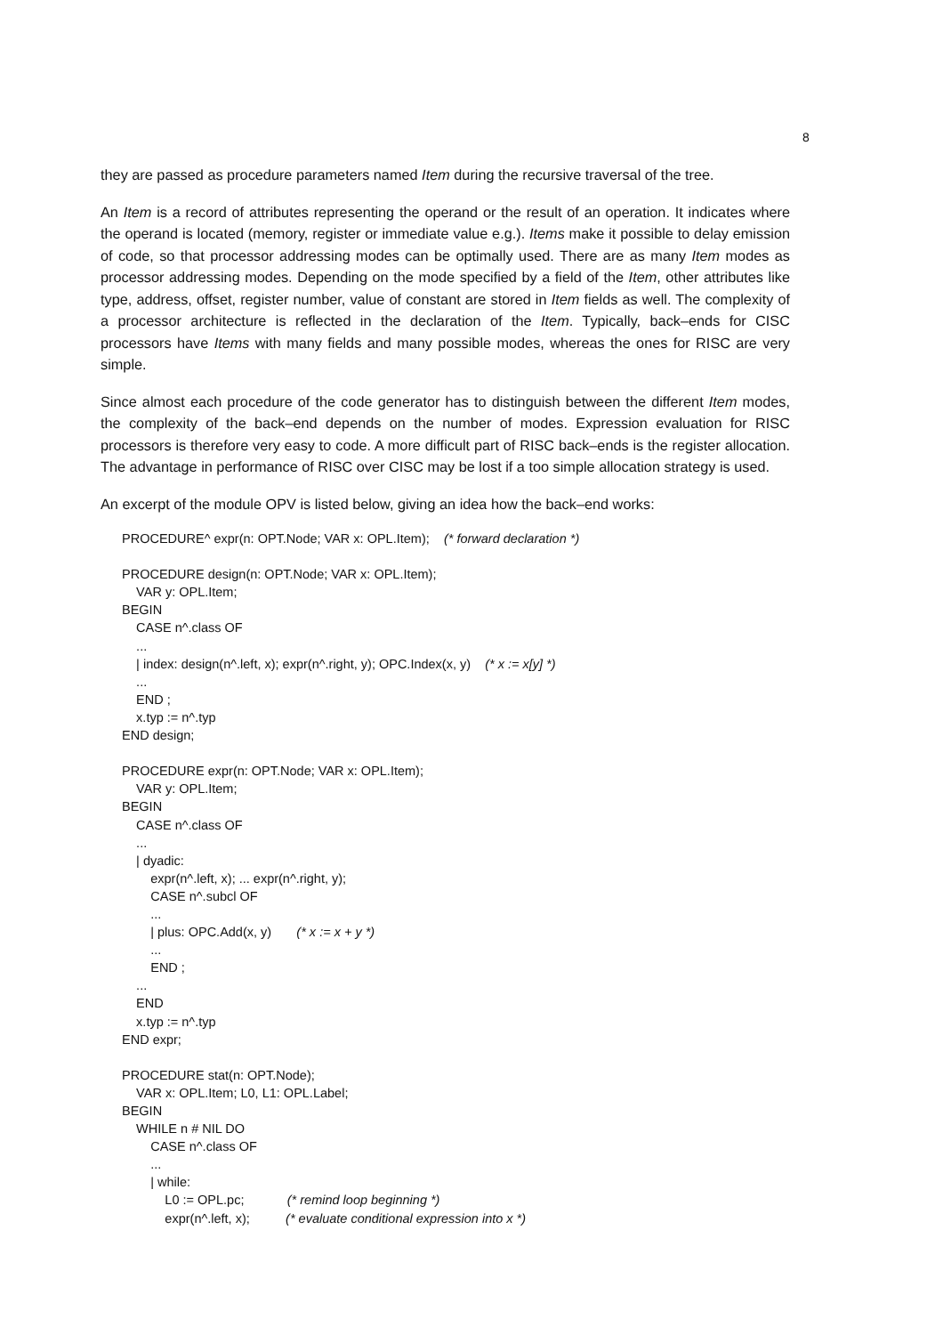8
they are passed as procedure parameters named Item during the recursive traversal of the tree.
An Item is a record of attributes representing the operand or the result of an operation. It indicates where the operand is located (memory, register or immediate value e.g.). Items make it possible to delay emission of code, so that processor addressing modes can be optimally used. There are as many Item modes as processor addressing modes. Depending on the mode specified by a field of the Item, other attributes like type, address, offset, register number, value of constant are stored in Item fields as well. The complexity of a processor architecture is reflected in the declaration of the Item. Typically, back–ends for CISC processors have Items with many fields and many possible modes, whereas the ones for RISC are very simple.
Since almost each procedure of the code generator has to distinguish between the different Item modes, the complexity of the back–end depends on the number of modes. Expression evaluation for RISC processors is therefore very easy to code. A more difficult part of RISC back–ends is the register allocation. The advantage in performance of RISC over CISC may be lost if a too simple allocation strategy is used.
An excerpt of the module OPV is listed below, giving an idea how the back–end works:
PROCEDURE^ expr(n: OPT.Node; VAR x: OPL.Item); (* forward declaration *)
PROCEDURE design(n: OPT.Node; VAR x: OPL.Item);
VAR y: OPL.Item;
BEGIN
CASE n^.class OF
...
| index: design(n^.left, x); expr(n^.right, y); OPC.Index(x, y) (* x := x[y] *)
...
END ;
x.typ := n^.typ
END design;
PROCEDURE expr(n: OPT.Node; VAR x: OPL.Item);
VAR y: OPL.Item;
BEGIN
CASE n^.class OF
...
| dyadic:
expr(n^.left, x); ... expr(n^.right, y);
CASE n^.subcl OF
...
| plus: OPC.Add(x, y) (* x := x + y *)
...
END ;
...
END
x.typ := n^.typ
END expr;
PROCEDURE stat(n: OPT.Node);
VAR x: OPL.Item; L0, L1: OPL.Label;
BEGIN
WHILE n # NIL DO
CASE n^.class OF
...
| while:
L0 := OPL.pc; (* remind loop beginning *)
expr(n^.left, x); (* evaluate conditional expression into x *)